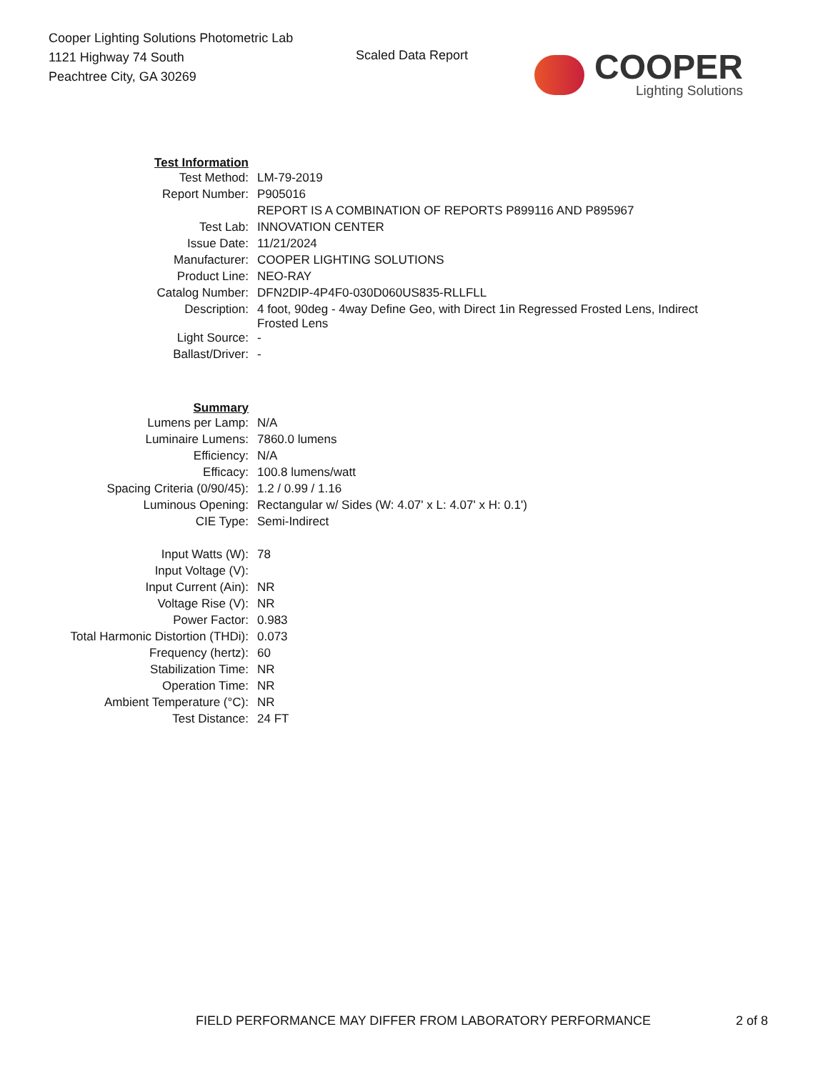Cooper Lighting Solutions Photometric Lab
1121 Highway 74 South
Peachtree City, GA 30269
Scaled Data Report
COOPER
Lighting Solutions
| Test Information | |
| Test Method: | LM-79-2019 |
| Report Number: | P905016 |
| | REPORT IS A COMBINATION OF REPORTS P899116 AND P895967 |
| Test Lab: | INNOVATION CENTER |
| Issue Date: | 11/21/2024 |
| Manufacturer: | COOPER LIGHTING SOLUTIONS |
| Product Line: | NEO-RAY |
| Catalog Number: | DFN2DIP-4P4F0-030D060US835-RLLFLL |
| Description: | 4 foot, 90deg - 4way Define Geo, with Direct 1in Regressed Frosted Lens, Indirect Frosted Lens |
| Light Source: | - |
| Ballast/Driver: | - |
| Summary | |
| Lumens per Lamp: | N/A |
| Luminaire Lumens: | 7860.0 lumens |
| Efficiency: | N/A |
| Efficacy: | 100.8 lumens/watt |
| Spacing Criteria (0/90/45): | 1.2 / 0.99 / 1.16 |
| Luminous Opening: | Rectangular w/ Sides (W: 4.07' x L: 4.07' x H: 0.1') |
| CIE Type: | Semi-Indirect |
| Input Watts (W): | 78 |
| Input Voltage (V): | |
| Input Current (Ain): | NR |
| Voltage Rise (V): | NR |
| Power Factor: | 0.983 |
| Total Harmonic Distortion (THDi): | 0.073 |
| Frequency (hertz): | 60 |
| Stabilization Time: | NR |
| Operation Time: | NR |
| Ambient Temperature (°C): | NR |
| Test Distance: | 24 FT |
FIELD PERFORMANCE MAY DIFFER FROM LABORATORY PERFORMANCE 2 of 8